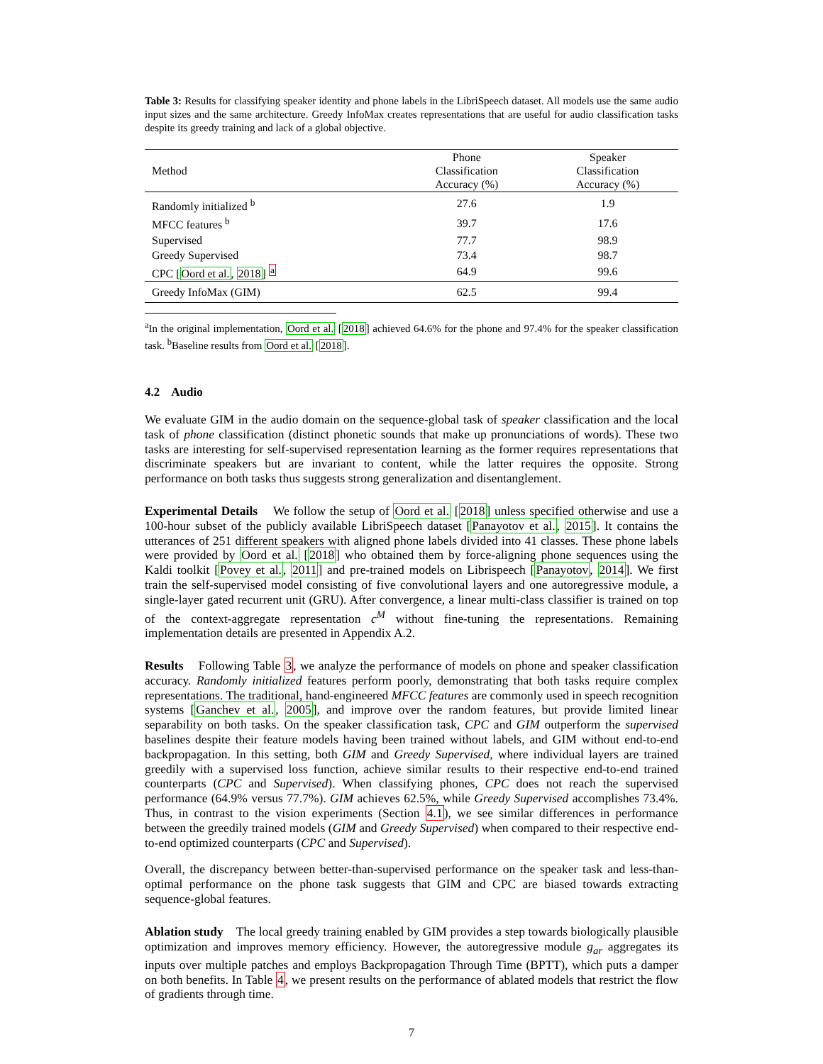Table 3: Results for classifying speaker identity and phone labels in the LibriSpeech dataset. All models use the same audio input sizes and the same architecture. Greedy InfoMax creates representations that are useful for audio classification tasks despite its greedy training and lack of a global objective.
| Method | Phone Classification Accuracy (%) | Speaker Classification Accuracy (%) |
| --- | --- | --- |
| Randomly initialized <sup>b</sup> | 27.6 | 1.9 |
| MFCC features <sup>b</sup> | 39.7 | 17.6 |
| Supervised | 77.7 | 98.9 |
| Greedy Supervised | 73.4 | 98.7 |
| CPC [ Oord et al. , 2018 ] <sup>a</sup> | 64.9 | 99.6 |
| Greedy InfoMax (GIM) | 62.5 | 99.4 |
<sup>a</sup> In the original implementation, Oord et al. [2018] achieved 64.6% for the phone and 97.4% for the speaker classification task. <sup>b</sup>Baseline results from Oord et al. [2018].
4.2 Audio
We evaluate GIM in the audio domain on the sequence-global task of speaker classification and the local task of phone classification (distinct phonetic sounds that make up pronunciations of words). These two tasks are interesting for self-supervised representation learning as the former requires representations that discriminate speakers but are invariant to content, while the latter requires the opposite. Strong performance on both tasks thus suggests strong generalization and disentanglement.
Experimental Details We follow the setup of Oord et al. [2018] unless specified otherwise and use a 100-hour subset of the publicly available LibriSpeech dataset [Panayotov et al., 2015]. It contains the utterances of 251 different speakers with aligned phone labels divided into 41 classes. These phone labels were provided by Oord et al. [2018] who obtained them by force-aligning phone sequences using the Kaldi toolkit [Povey et al., 2011] and pre-trained models on Librispeech [Panayotov, 2014]. We first train the self-supervised model consisting of five convolutional layers and one autoregressive module, a single-layer gated recurrent unit (GRU). After convergence, a linear multi-class classifier is trained on top of the context-aggregate representation c<sup>M</sup> without fine-tuning the representations. Remaining implementation details are presented in Appendix A.2.
Results Following Table 3, we analyze the performance of models on phone and speaker classification accuracy. Randomly initialized features perform poorly, demonstrating that both tasks require complex representations. The traditional, hand-engineered MFCC features are commonly used in speech recognition systems [Ganchev et al., 2005], and improve over the random features, but provide limited linear separability on both tasks. On the speaker classification task, CPC and GIM outperform the supervised baselines despite their feature models having been trained without labels, and GIM without end-to-end backpropagation. In this setting, both GIM and Greedy Supervised, where individual layers are trained greedily with a supervised loss function, achieve similar results to their respective end-to-end trained counterparts (CPC and Supervised). When classifying phones, CPC does not reach the supervised performance (64.9% versus 77.7%). GIM achieves 62.5%, while Greedy Supervised accomplishes 73.4%. Thus, in contrast to the vision experiments (Section 4.1), we see similar differences in performance between the greedily trained models (GIM and Greedy Supervised) when compared to their respective end-to-end optimized counterparts (CPC and Supervised).
Overall, the discrepancy between better-than-supervised performance on the speaker task and less-than-optimal performance on the phone task suggests that GIM and CPC are biased towards extracting sequence-global features.
Ablation study The local greedy training enabled by GIM provides a step towards biologically plausible optimization and improves memory efficiency. However, the autoregressive module g<sub>ar</sub> aggregates its inputs over multiple patches and employs Backpropagation Through Time (BPTT), which puts a damper on both benefits. In Table 4, we present results on the performance of ablated models that restrict the flow of gradients through time.
7